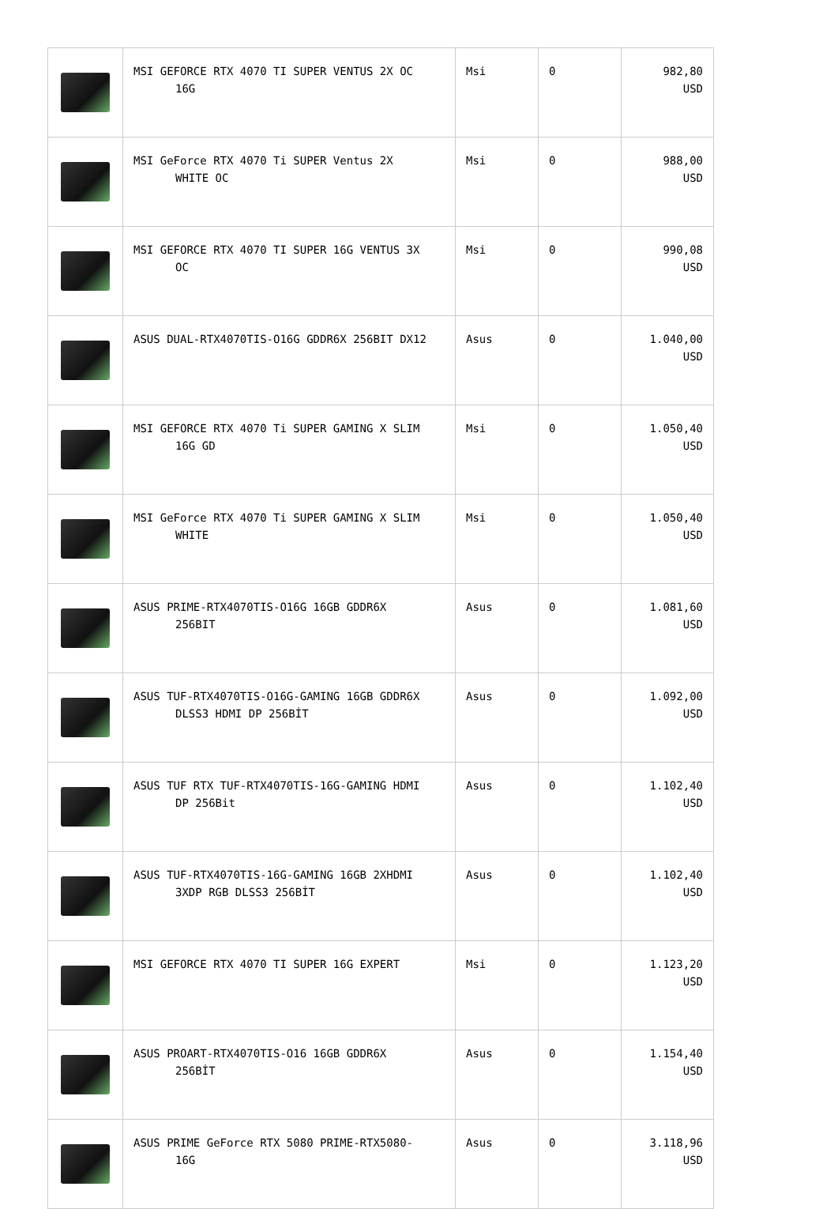| | MSI GEFORCE RTX 4070 TI SUPER VENTUS 2X OC 16G | Msi | 0 | 982,80 USD |
| | MSI GeForce RTX 4070 Ti SUPER Ventus 2X WHITE OC | Msi | 0 | 988,00 USD |
| | MSI GEFORCE RTX 4070 TI SUPER 16G VENTUS 3X OC | Msi | 0 | 990,08 USD |
| | ASUS DUAL-RTX4070TIS-O16G GDDR6X 256BIT DX12 | Asus | 0 | 1.040,00 USD |
| | MSI GEFORCE RTX 4070 Ti SUPER GAMING X SLIM 16G GD | Msi | 0 | 1.050,40 USD |
| | MSI GeForce RTX 4070 Ti SUPER GAMING X SLIM WHITE | Msi | 0 | 1.050,40 USD |
| | ASUS PRIME-RTX4070TIS-O16G 16GB GDDR6X 256BIT | Asus | 0 | 1.081,60 USD |
| | ASUS TUF-RTX4070TIS-O16G-GAMING 16GB GDDR6X DLSS3 HDMI DP 256BİT | Asus | 0 | 1.092,00 USD |
| | ASUS TUF RTX TUF-RTX4070TIS-16G-GAMING HDMI DP 256Bit | Asus | 0 | 1.102,40 USD |
| | ASUS TUF-RTX4070TIS-16G-GAMING 16GB 2XHDMI 3XDP RGB DLSS3 256BİT | Asus | 0 | 1.102,40 USD |
| | MSI GEFORCE RTX 4070 TI SUPER 16G EXPERT | Msi | 0 | 1.123,20 USD |
| | ASUS PROART-RTX4070TIS-O16 16GB GDDR6X 256BİT | Asus | 0 | 1.154,40 USD |
| | ASUS PRIME GeForce RTX 5080 PRIME-RTX5080- 16G | Asus | 0 | 3.118,96 USD |